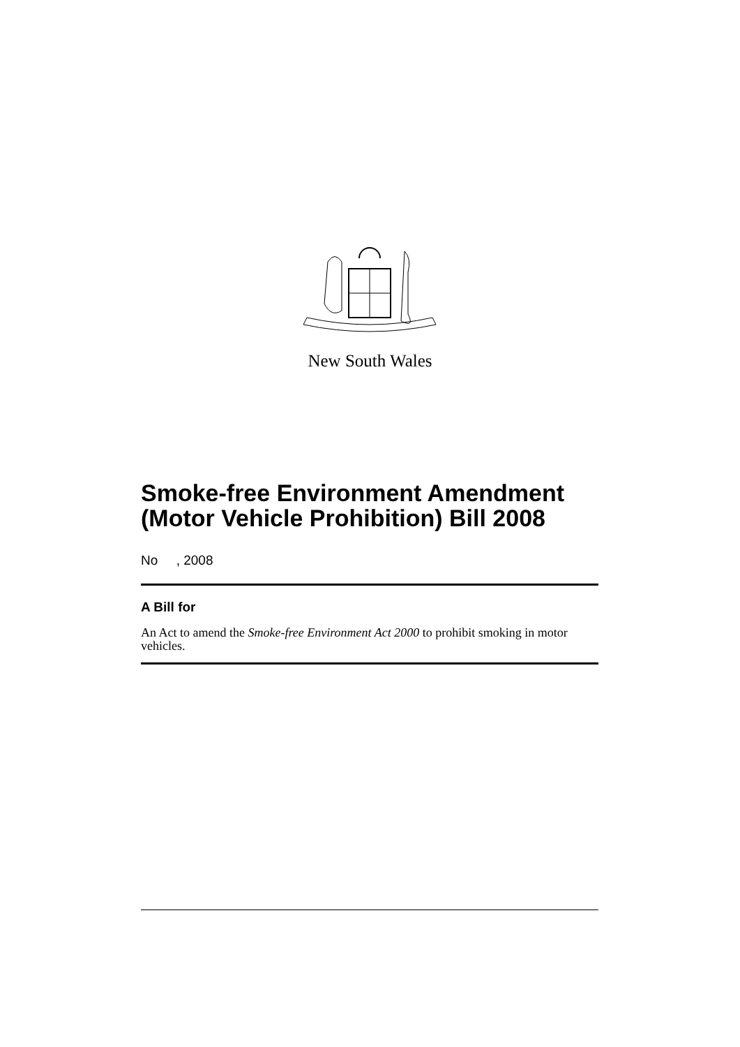New South Wales
Smoke-free Environment Amendment (Motor Vehicle Prohibition) Bill 2008
No , 2008
A Bill for
An Act to amend the Smoke-free Environment Act 2000 to prohibit smoking in motor vehicles.